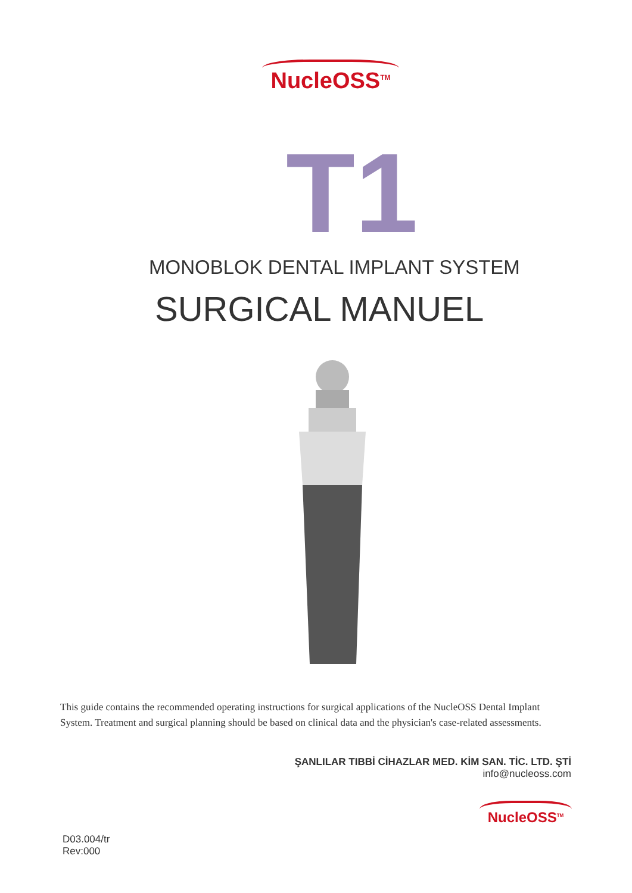NucleOSS<sup>TM</sup>
T1
MONOBLOK DENTAL IMPLANT SYSTEM
SURGICAL MANUEL
This guide contains the recommended operating instructions for surgical applications of the NucleOSS Dental Implant System. Treatment and surgical planning should be based on clinical data and the physician's case-related assessments.
ŞANLILAR TIBBİ CİHAZLAR MED. KİM SAN. TİC. LTD. ŞTİ
info@nucleoss.com
NucleOSS<sup>TM</sup>
D03.004/tr
Rev:000